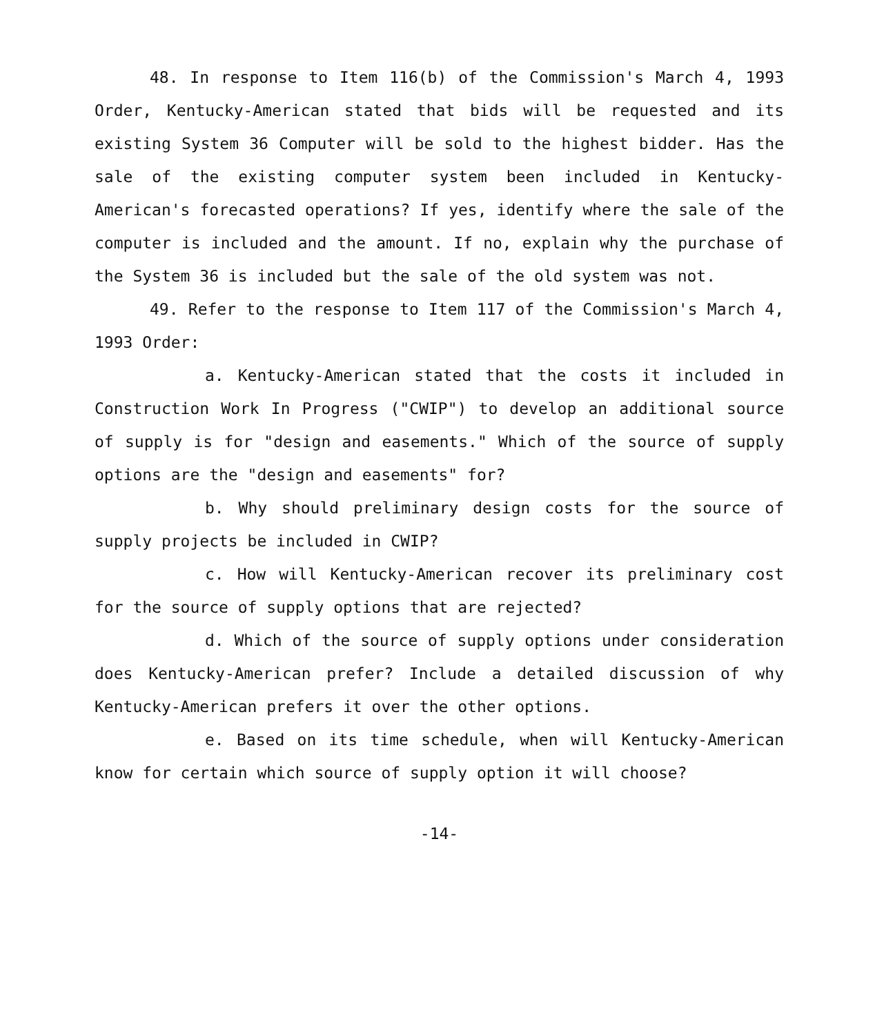48. In response to Item 116(b) of the Commission's March 4, 1993 Order, Kentucky-American stated that bids will be requested and its existing System 36 Computer will be sold to the highest bidder. Has the sale of the existing computer system been included in Kentucky-American's forecasted operations? If yes, identify where the sale of the computer is included and the amount. If no, explain why the purchase of the System 36 is included but the sale of the old system was not.
49. Refer to the response to Item 117 of the Commission's March 4, 1993 Order:
a. Kentucky-American stated that the costs it included in Construction Work In Progress ("CWIP") to develop an additional source of supply is for "design and easements." Which of the source of supply options are the "design and easements" for?
b. Why should preliminary design costs for the source of supply projects be included in CWIP?
c. How will Kentucky-American recover its preliminary cost for the source of supply options that are rejected?
d. Which of the source of supply options under consideration does Kentucky-American prefer? Include a detailed discussion of why Kentucky-American prefers it over the other options.
e. Based on its time schedule, when will Kentucky-American know for certain which source of supply option it will choose?
-14-